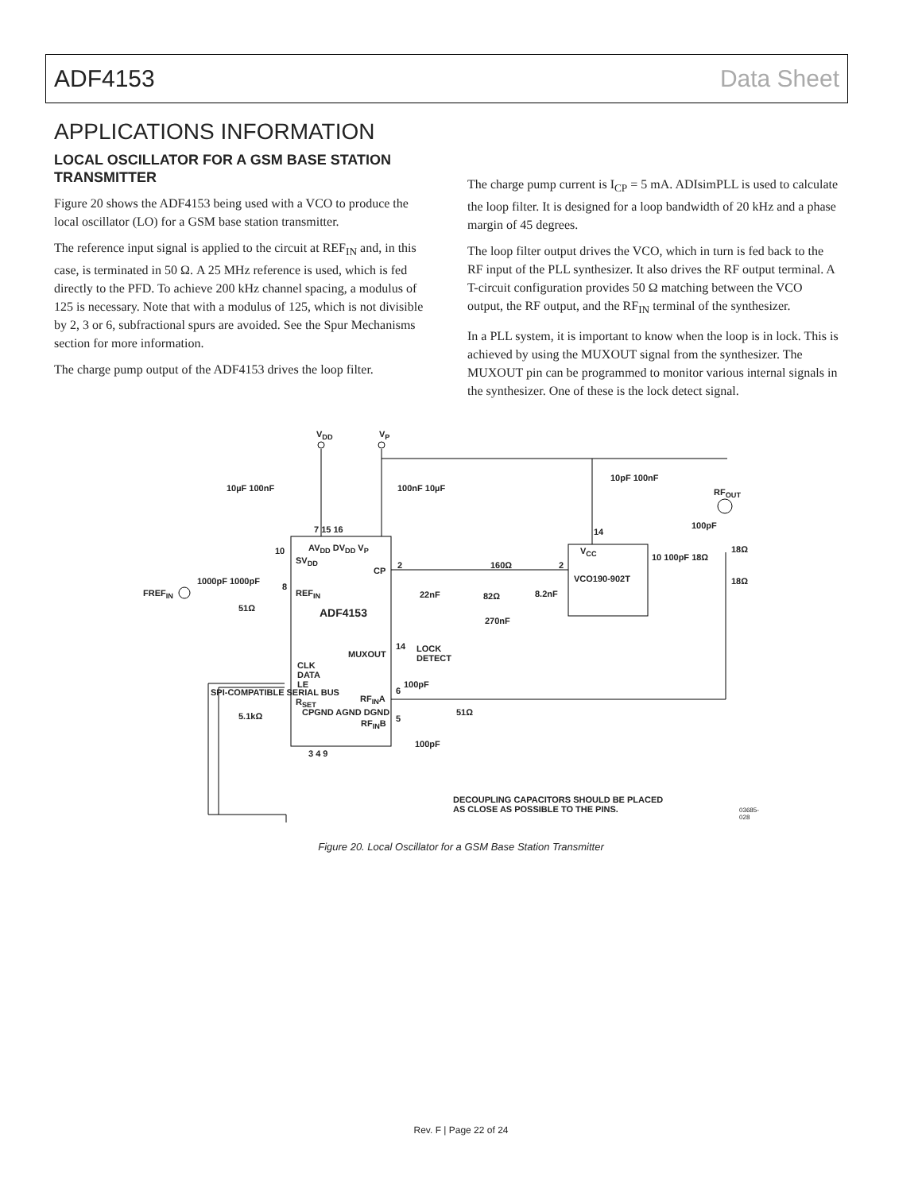ADF4153 Data Sheet
APPLICATIONS INFORMATION
LOCAL OSCILLATOR FOR A GSM BASE STATION TRANSMITTER
Figure 20 shows the ADF4153 being used with a VCO to produce the local oscillator (LO) for a GSM base station transmitter.
The reference input signal is applied to the circuit at REF<sub>IN</sub> and, in this case, is terminated in 50 Ω. A 25 MHz reference is used, which is fed directly to the PFD. To achieve 200 kHz channel spacing, a modulus of 125 is necessary. Note that with a modulus of 125, which is not divisible by 2, 3 or 6, subfractional spurs are avoided. See the Spur Mechanisms section for more information.
The charge pump output of the ADF4153 drives the loop filter.
The charge pump current is I<sub>CP</sub> = 5 mA. ADIsimPLL is used to calculate the loop filter. It is designed for a loop bandwidth of 20 kHz and a phase margin of 45 degrees.
The loop filter output drives the VCO, which in turn is fed back to the RF input of the PLL synthesizer. It also drives the RF output terminal. A T-circuit configuration provides 50 Ω matching between the VCO output, the RF output, and the RF<sub>IN</sub> terminal of the synthesizer.
In a PLL system, it is important to know when the loop is in lock. This is achieved by using the MUXOUT signal from the synthesizer. The MUXOUT pin can be programmed to monitor various internal signals in the synthesizer. One of these is the lock detect signal.
V<sub>DD</sub> V<sub>P</sub>
10µF 100nF 100nF 10µF
10pF 100nF
RF<sub>OUT</sub>
100pF
7 15 16
10 AV<sub>DD</sub> DV<sub>DD</sub> V<sub>P</sub>
SV<sub>DD</sub>
CP
14
V<sub>CC</sub>
2 160Ω 2
10 100pF 18Ω
18Ω
18Ω
VCO190-902T
1000pF 1000pF
8
REF<sub>IN</sub>
FREF<sub>IN</sub>
51Ω ADF4153
22nF 82Ω 8.2nF
270nF
14
MUXOUT
LOCK
DETECT
CLK
DATA
LE
100pF
6
R<sub>SET</sub> RF<sub>IN</sub>A
51Ω
5.1kΩ CPGND AGND DGND
RF<sub>IN</sub>B 5
100pF
3 4 9
SPI-COMPATIBLE SERIAL BUS
DECOUPLING CAPACITORS SHOULD BE PLACED
AS CLOSE AS POSSIBLE TO THE PINS.
03685-028
Figure 20. Local Oscillator for a GSM Base Station Transmitter
Rev. F | Page 22 of 24